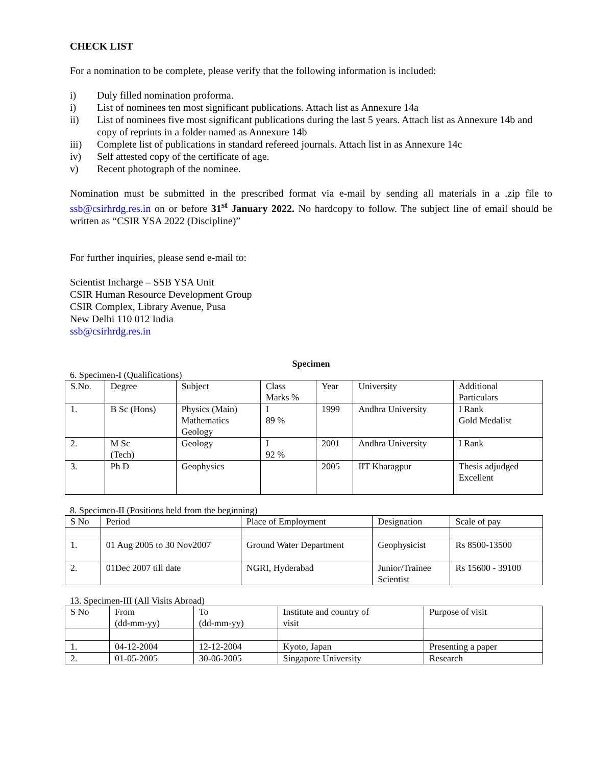CHECK LIST
For a nomination to be complete, please verify that the following information is included:
i) Duly filled nomination proforma.
i) List of nominees ten most significant publications. Attach list as Annexure 14a
ii) List of nominees five most significant publications during the last 5 years. Attach list as Annexure 14b and copy of reprints in a folder named as Annexure 14b
iii) Complete list of publications in standard refereed journals. Attach list in as Annexure 14c
iv) Self attested copy of the certificate of age.
v) Recent photograph of the nominee.
Nomination must be submitted in the prescribed format via e-mail by sending all materials in a .zip file to ssb@csirhrdg.res.in on or before 31<sup>st</sup> January 2022. No hardcopy to follow. The subject line of email should be written as “CSIR YSA 2022 (Discipline)”
For further inquiries, please send e-mail to:
Scientist Incharge – SSB YSA Unit
CSIR Human Resource Development Group
CSIR Complex, Library Avenue, Pusa
New Delhi 110 012 India
ssb@csirhrdg.res.in
Specimen
6. Specimen-I (Qualifications)
| S.No. | Degree | Subject | Class Marks % | Year | University | Additional Particulars |
| --- | --- | --- | --- | --- | --- | --- |
| 1. | B Sc (Hons) | Physics (Main) Mathematics Geology | I 89 % | 1999 | Andhra University | I Rank Gold Medalist |
| 2. | M Sc (Tech) | Geology | I 92 % | 2001 | Andhra University | I Rank |
| 3. | Ph D | Geophysics | | 2005 | IIT Kharagpur | Thesis adjudged Excellent |
8. Specimen-II (Positions held from the beginning)
| S No | Period | Place of Employment | Designation | Scale of pay |
| --- | --- | --- | --- | --- |
| 1. | 01 Aug 2005 to 30 Nov2007 | Ground Water Department | Geophysicist | Rs 8500-13500 |
| 2. | 01Dec 2007 till date | NGRI, Hyderabad | Junior/Trainee Scientist | Rs 15600 - 39100 |
13. Specimen-III (All Visits Abroad)
| S No | From (dd-mm-yy) | To (dd-mm-yy) | Institute and country of visit | Purpose of visit |
| --- | --- | --- | --- | --- |
| 1. | 04-12-2004 | 12-12-2004 | Kyoto, Japan | Presenting a paper |
| 2. | 01-05-2005 | 30-06-2005 | Singapore University | Research |